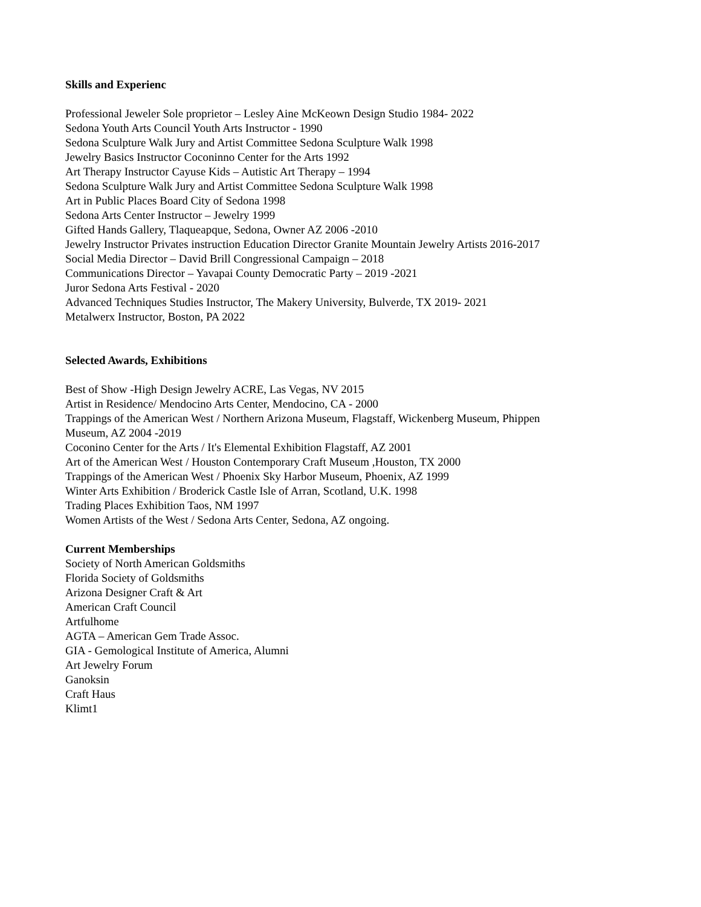Skills and Experienc
Professional Jeweler Sole proprietor – Lesley Aine McKeown Design Studio 1984- 2022
Sedona Youth Arts Council Youth Arts Instructor - 1990
Sedona Sculpture Walk Jury and Artist Committee Sedona Sculpture Walk 1998
Jewelry Basics Instructor Coconinno Center for the Arts 1992
Art Therapy Instructor Cayuse Kids – Autistic Art Therapy – 1994
Sedona Sculpture Walk Jury and Artist Committee Sedona Sculpture Walk 1998
Art in Public Places Board City of Sedona 1998
Sedona Arts Center Instructor – Jewelry 1999
Gifted Hands Gallery, Tlaqueapque, Sedona, Owner AZ 2006 -2010
Jewelry Instructor Privates instruction Education Director Granite Mountain Jewelry Artists 2016-2017
Social Media Director – David Brill Congressional Campaign – 2018
Communications Director – Yavapai County Democratic Party – 2019 -2021
Juror Sedona Arts Festival - 2020
Advanced Techniques Studies Instructor, The Makery University, Bulverde, TX 2019- 2021
Metalwerx Instructor, Boston, PA 2022
Selected Awards, Exhibitions
Best of Show -High Design Jewelry ACRE, Las Vegas, NV 2015
Artist in Residence/ Mendocino Arts Center, Mendocino, CA - 2000
Trappings of the American West / Northern Arizona Museum, Flagstaff, Wickenberg Museum, Phippen
Museum, AZ 2004 -2019
Coconino Center for the Arts / It's Elemental Exhibition Flagstaff, AZ 2001
Art of the American West / Houston Contemporary Craft Museum ,Houston, TX 2000
Trappings of the American West / Phoenix Sky Harbor Museum, Phoenix, AZ 1999
Winter Arts Exhibition / Broderick Castle Isle of Arran, Scotland, U.K. 1998
Trading Places Exhibition Taos, NM 1997
Women Artists of the West / Sedona Arts Center, Sedona, AZ ongoing.
Current Memberships
Society of North American Goldsmiths
Florida Society of Goldsmiths
Arizona Designer Craft & Art
American Craft Council
Artfulhome
AGTA – American Gem Trade Assoc.
GIA - Gemological Institute of America, Alumni
Art Jewelry Forum
Ganoksin
Craft Haus
Klimt1